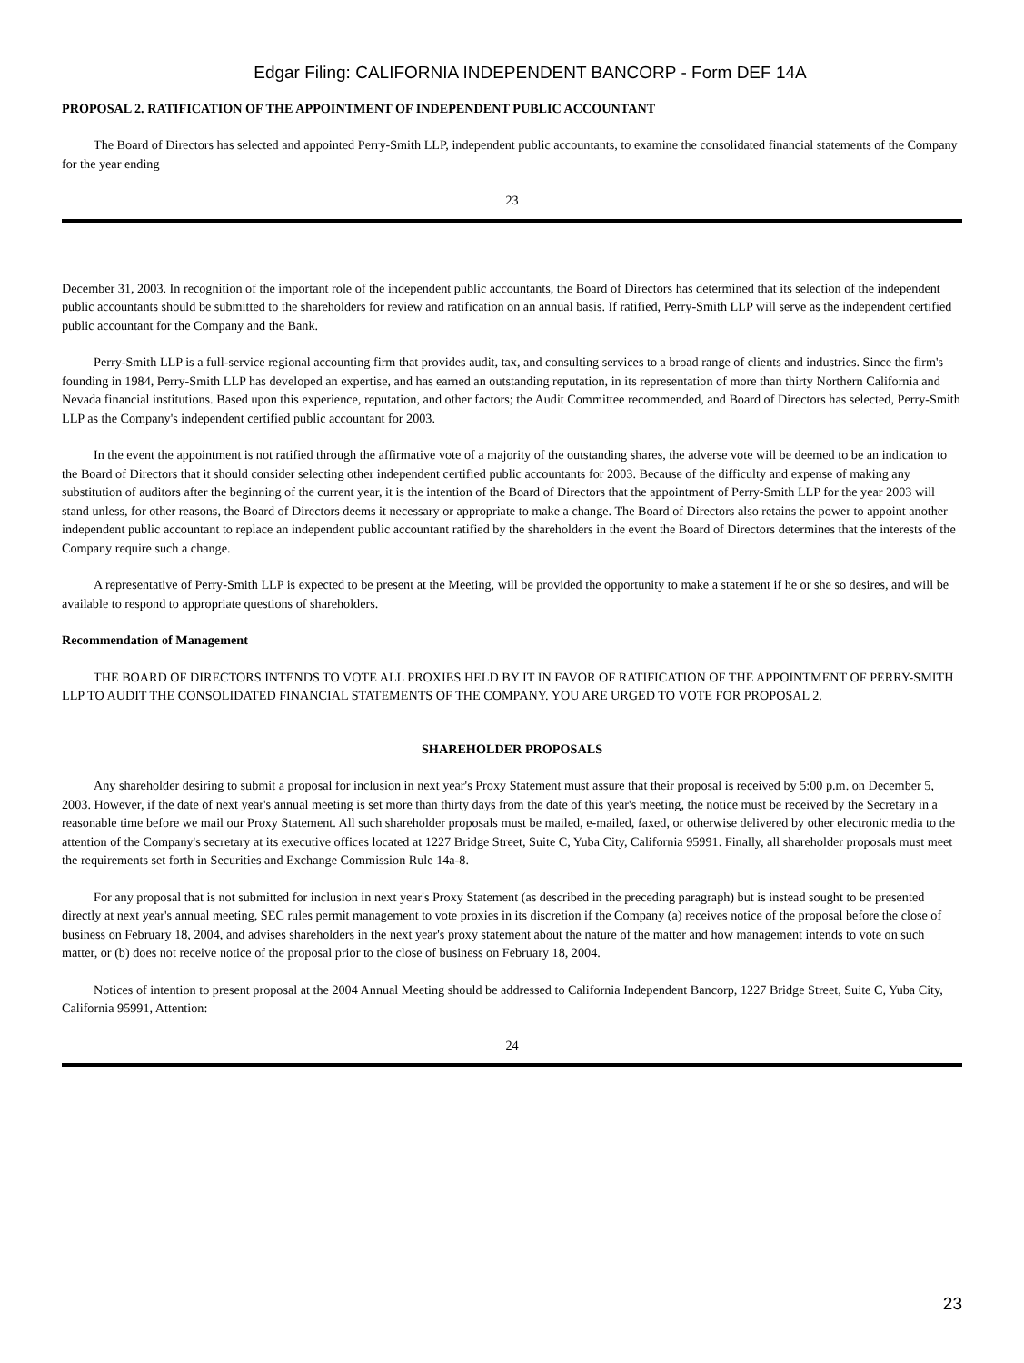Edgar Filing: CALIFORNIA INDEPENDENT BANCORP - Form DEF 14A
PROPOSAL 2. RATIFICATION OF THE APPOINTMENT OF INDEPENDENT PUBLIC ACCOUNTANT
The Board of Directors has selected and appointed Perry-Smith LLP, independent public accountants, to examine the consolidated financial statements of the Company for the year ending
23
December 31, 2003. In recognition of the important role of the independent public accountants, the Board of Directors has determined that its selection of the independent public accountants should be submitted to the shareholders for review and ratification on an annual basis. If ratified, Perry-Smith LLP will serve as the independent certified public accountant for the Company and the Bank.
Perry-Smith LLP is a full-service regional accounting firm that provides audit, tax, and consulting services to a broad range of clients and industries. Since the firm's founding in 1984, Perry-Smith LLP has developed an expertise, and has earned an outstanding reputation, in its representation of more than thirty Northern California and Nevada financial institutions. Based upon this experience, reputation, and other factors; the Audit Committee recommended, and Board of Directors has selected, Perry-Smith LLP as the Company's independent certified public accountant for 2003.
In the event the appointment is not ratified through the affirmative vote of a majority of the outstanding shares, the adverse vote will be deemed to be an indication to the Board of Directors that it should consider selecting other independent certified public accountants for 2003. Because of the difficulty and expense of making any substitution of auditors after the beginning of the current year, it is the intention of the Board of Directors that the appointment of Perry-Smith LLP for the year 2003 will stand unless, for other reasons, the Board of Directors deems it necessary or appropriate to make a change. The Board of Directors also retains the power to appoint another independent public accountant to replace an independent public accountant ratified by the shareholders in the event the Board of Directors determines that the interests of the Company require such a change.
A representative of Perry-Smith LLP is expected to be present at the Meeting, will be provided the opportunity to make a statement if he or she so desires, and will be available to respond to appropriate questions of shareholders.
Recommendation of Management
THE BOARD OF DIRECTORS INTENDS TO VOTE ALL PROXIES HELD BY IT IN FAVOR OF RATIFICATION OF THE APPOINTMENT OF PERRY-SMITH LLP TO AUDIT THE CONSOLIDATED FINANCIAL STATEMENTS OF THE COMPANY. YOU ARE URGED TO VOTE FOR PROPOSAL 2.
SHAREHOLDER PROPOSALS
Any shareholder desiring to submit a proposal for inclusion in next year's Proxy Statement must assure that their proposal is received by 5:00 p.m. on December 5, 2003. However, if the date of next year's annual meeting is set more than thirty days from the date of this year's meeting, the notice must be received by the Secretary in a reasonable time before we mail our Proxy Statement. All such shareholder proposals must be mailed, e-mailed, faxed, or otherwise delivered by other electronic media to the attention of the Company's secretary at its executive offices located at 1227 Bridge Street, Suite C, Yuba City, California 95991. Finally, all shareholder proposals must meet the requirements set forth in Securities and Exchange Commission Rule 14a-8.
For any proposal that is not submitted for inclusion in next year's Proxy Statement (as described in the preceding paragraph) but is instead sought to be presented directly at next year's annual meeting, SEC rules permit management to vote proxies in its discretion if the Company (a) receives notice of the proposal before the close of business on February 18, 2004, and advises shareholders in the next year's proxy statement about the nature of the matter and how management intends to vote on such matter, or (b) does not receive notice of the proposal prior to the close of business on February 18, 2004.
Notices of intention to present proposal at the 2004 Annual Meeting should be addressed to California Independent Bancorp, 1227 Bridge Street, Suite C, Yuba City, California 95991, Attention:
24
23